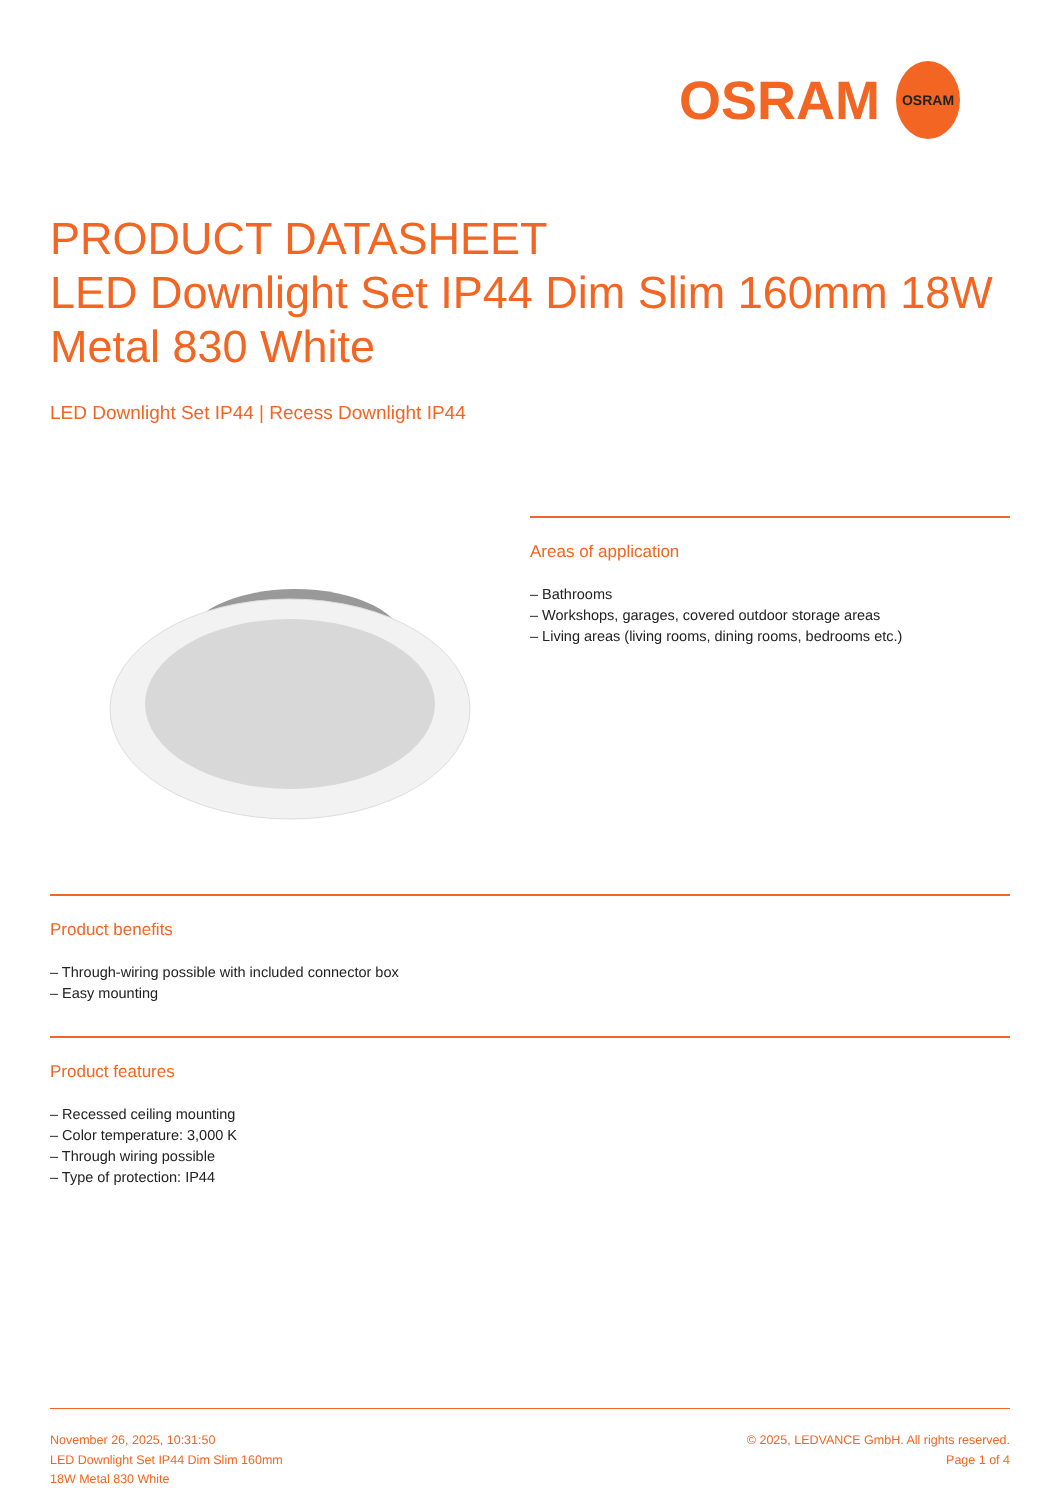OSRAM
OSRAM
PRODUCT DATASHEET
LED Downlight Set IP44 Dim Slim 160mm 18W Metal 830 White
LED Downlight Set IP44 | Recess Downlight IP44
Areas of application
– Bathrooms
– Workshops, garages, covered outdoor storage areas
– Living areas (living rooms, dining rooms, bedrooms etc.)
Product benefits
– Through-wiring possible with included connector box
– Easy mounting
Product features
– Recessed ceiling mounting
– Color temperature: 3,000 K
– Through wiring possible
– Type of protection: IP44
November 26, 2025, 10:31:50
LED Downlight Set IP44 Dim Slim 160mm
18W Metal 830 White
© 2025, LEDVANCE GmbH. All rights reserved.
Page 1 of 4